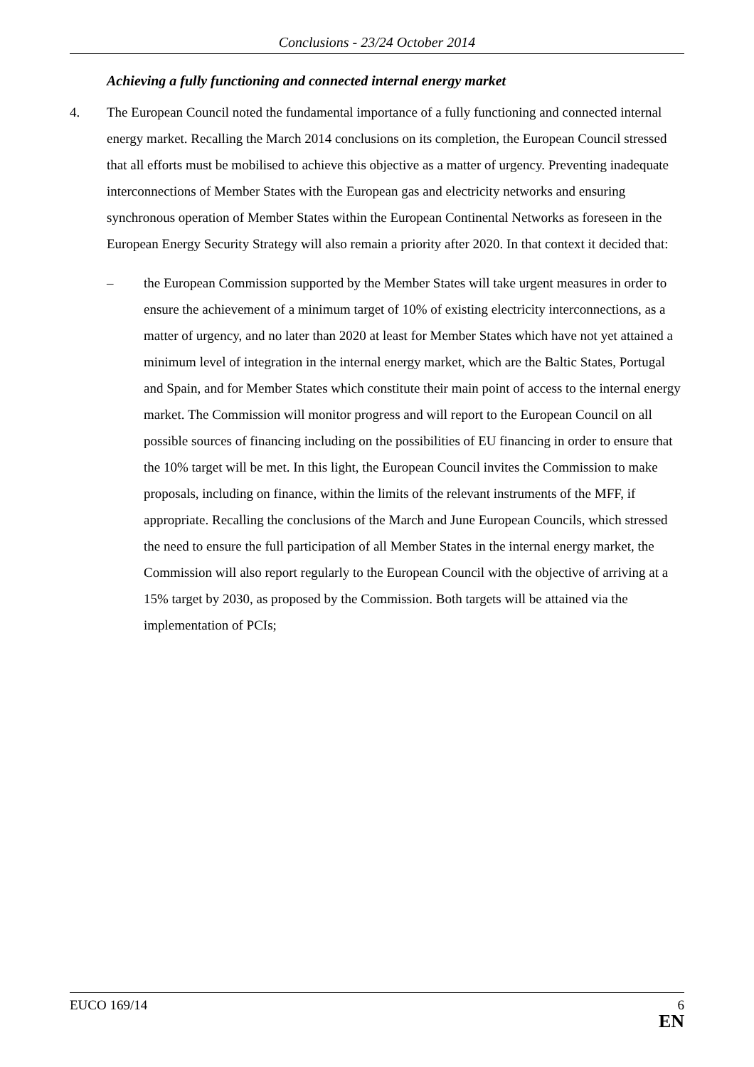Conclusions - 23/24 October 2014
Achieving a fully functioning and connected internal energy market
4. The European Council noted the fundamental importance of a fully functioning and connected internal energy market. Recalling the March 2014 conclusions on its completion, the European Council stressed that all efforts must be mobilised to achieve this objective as a matter of urgency. Preventing inadequate interconnections of Member States with the European gas and electricity networks and ensuring synchronous operation of Member States within the European Continental Networks as foreseen in the European Energy Security Strategy will also remain a priority after 2020. In that context it decided that:
– the European Commission supported by the Member States will take urgent measures in order to ensure the achievement of a minimum target of 10% of existing electricity interconnections, as a matter of urgency, and no later than 2020 at least for Member States which have not yet attained a minimum level of integration in the internal energy market, which are the Baltic States, Portugal and Spain, and for Member States which constitute their main point of access to the internal energy market. The Commission will monitor progress and will report to the European Council on all possible sources of financing including on the possibilities of EU financing in order to ensure that the 10% target will be met. In this light, the European Council invites the Commission to make proposals, including on finance, within the limits of the relevant instruments of the MFF, if appropriate. Recalling the conclusions of the March and June European Councils, which stressed the need to ensure the full participation of all Member States in the internal energy market, the Commission will also report regularly to the European Council with the objective of arriving at a 15% target by 2030, as proposed by the Commission. Both targets will be attained via the implementation of PCIs;
EUCO 169/14 6
EN